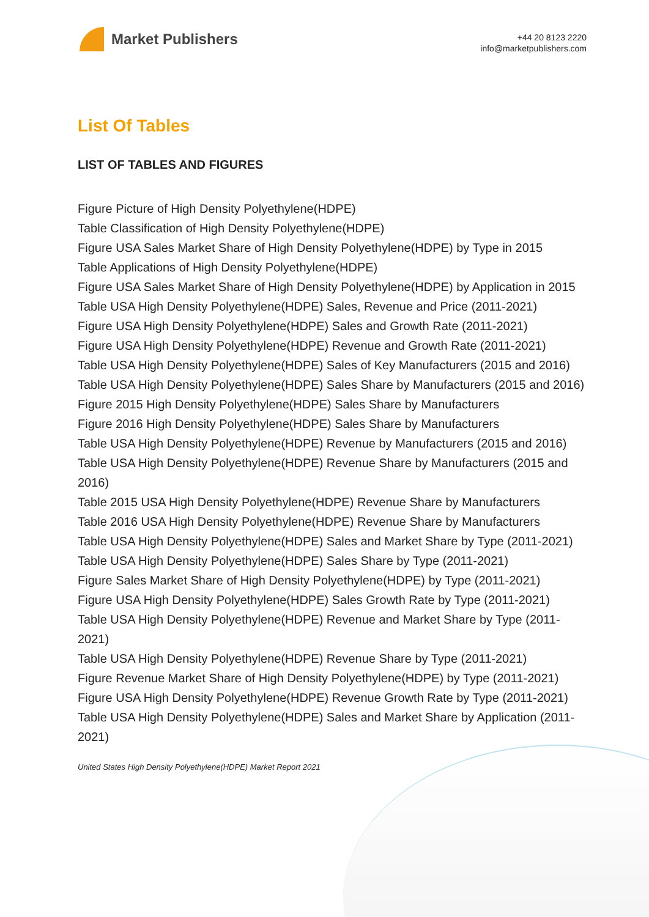Market Publishers
+44 20 8123 2220
info@marketpublishers.com
List Of Tables
LIST OF TABLES AND FIGURES
Figure Picture of High Density Polyethylene(HDPE)
Table Classification of High Density Polyethylene(HDPE)
Figure USA Sales Market Share of High Density Polyethylene(HDPE) by Type in 2015
Table Applications of High Density Polyethylene(HDPE)
Figure USA Sales Market Share of High Density Polyethylene(HDPE) by Application in 2015
Table USA High Density Polyethylene(HDPE) Sales, Revenue and Price (2011-2021)
Figure USA High Density Polyethylene(HDPE) Sales and Growth Rate (2011-2021)
Figure USA High Density Polyethylene(HDPE) Revenue and Growth Rate (2011-2021)
Table USA High Density Polyethylene(HDPE) Sales of Key Manufacturers (2015 and 2016)
Table USA High Density Polyethylene(HDPE) Sales Share by Manufacturers (2015 and 2016)
Figure 2015 High Density Polyethylene(HDPE) Sales Share by Manufacturers
Figure 2016 High Density Polyethylene(HDPE) Sales Share by Manufacturers
Table USA High Density Polyethylene(HDPE) Revenue by Manufacturers (2015 and 2016)
Table USA High Density Polyethylene(HDPE) Revenue Share by Manufacturers (2015 and 2016)
Table 2015 USA High Density Polyethylene(HDPE) Revenue Share by Manufacturers
Table 2016 USA High Density Polyethylene(HDPE) Revenue Share by Manufacturers
Table USA High Density Polyethylene(HDPE) Sales and Market Share by Type (2011-2021)
Table USA High Density Polyethylene(HDPE) Sales Share by Type (2011-2021)
Figure Sales Market Share of High Density Polyethylene(HDPE) by Type (2011-2021)
Figure USA High Density Polyethylene(HDPE) Sales Growth Rate by Type (2011-2021)
Table USA High Density Polyethylene(HDPE) Revenue and Market Share by Type (2011-2021)
Table USA High Density Polyethylene(HDPE) Revenue Share by Type (2011-2021)
Figure Revenue Market Share of High Density Polyethylene(HDPE) by Type (2011-2021)
Figure USA High Density Polyethylene(HDPE) Revenue Growth Rate by Type (2011-2021)
Table USA High Density Polyethylene(HDPE) Sales and Market Share by Application (2011-2021)
United States High Density Polyethylene(HDPE) Market Report 2021